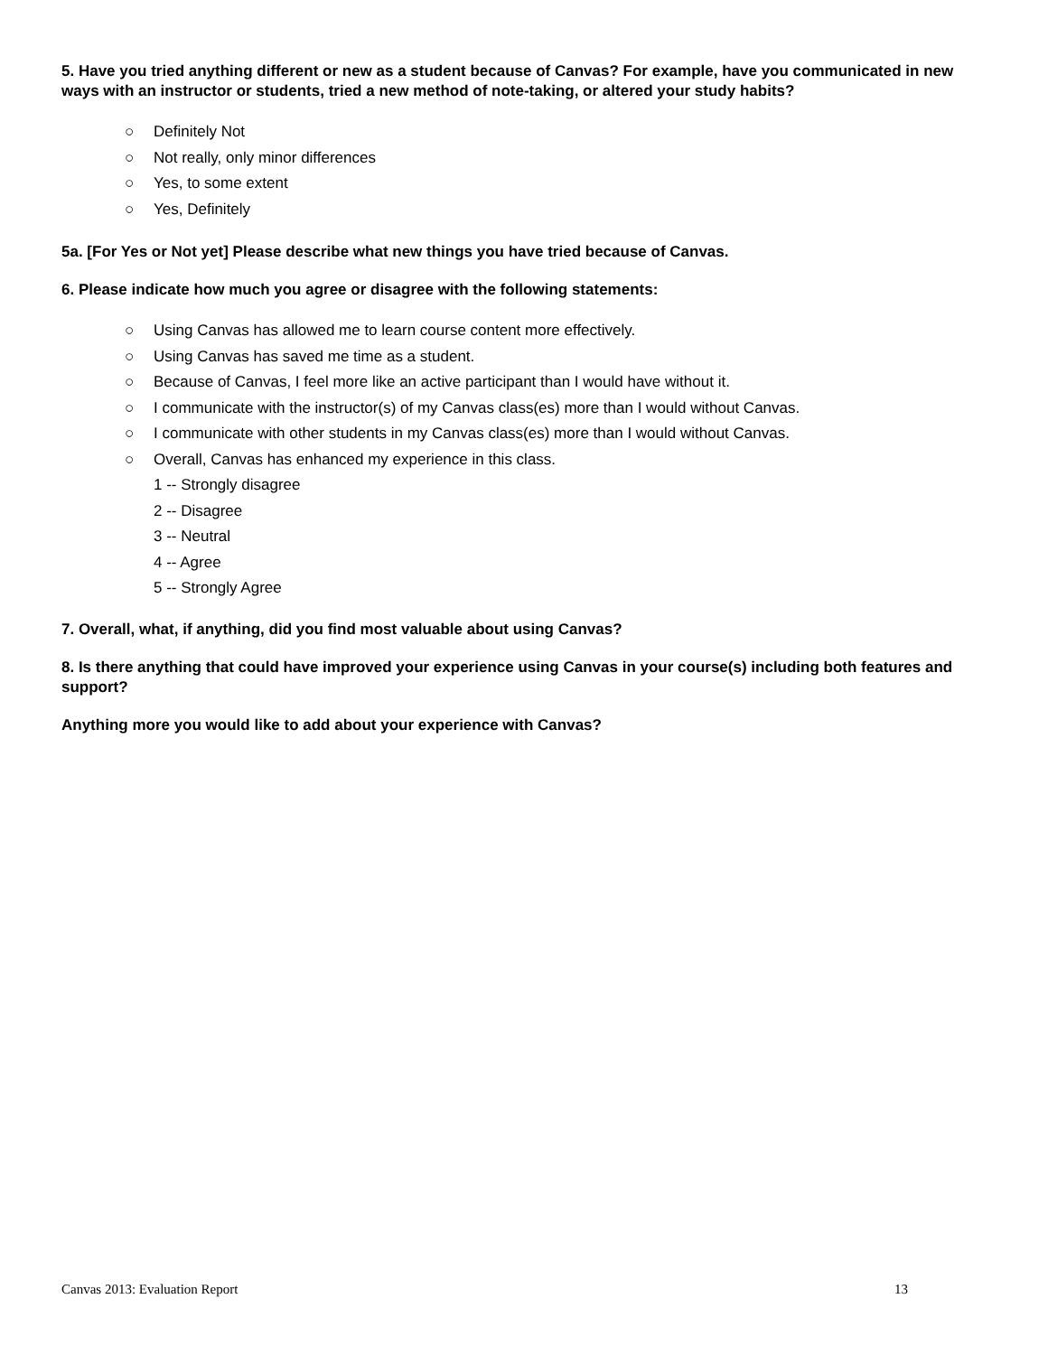5. Have you tried anything different or new as a student because of Canvas? For example, have you communicated in new ways with an instructor or students, tried a new method of note-taking, or altered your study habits?
○ Definitely Not
○ Not really, only minor differences
○ Yes, to some extent
○ Yes, Definitely
5a. [For Yes or Not yet] Please describe what new things you have tried because of Canvas.
6. Please indicate how much you agree or disagree with the following statements:
○ Using Canvas has allowed me to learn course content more effectively.
○ Using Canvas has saved me time as a student.
○ Because of Canvas, I feel more like an active participant than I would have without it.
○ I communicate with the instructor(s) of my Canvas class(es) more than I would without Canvas.
○ I communicate with other students in my Canvas class(es) more than I would without Canvas.
○ Overall, Canvas has enhanced my experience in this class.
1 -- Strongly disagree
2 -- Disagree
3 -- Neutral
4 -- Agree
5 -- Strongly Agree
7. Overall, what, if anything, did you find most valuable about using Canvas?
8. Is there anything that could have improved your experience using Canvas in your course(s) including both features and support?
Anything more you would like to add about your experience with Canvas?
Canvas 2013: Evaluation Report 13